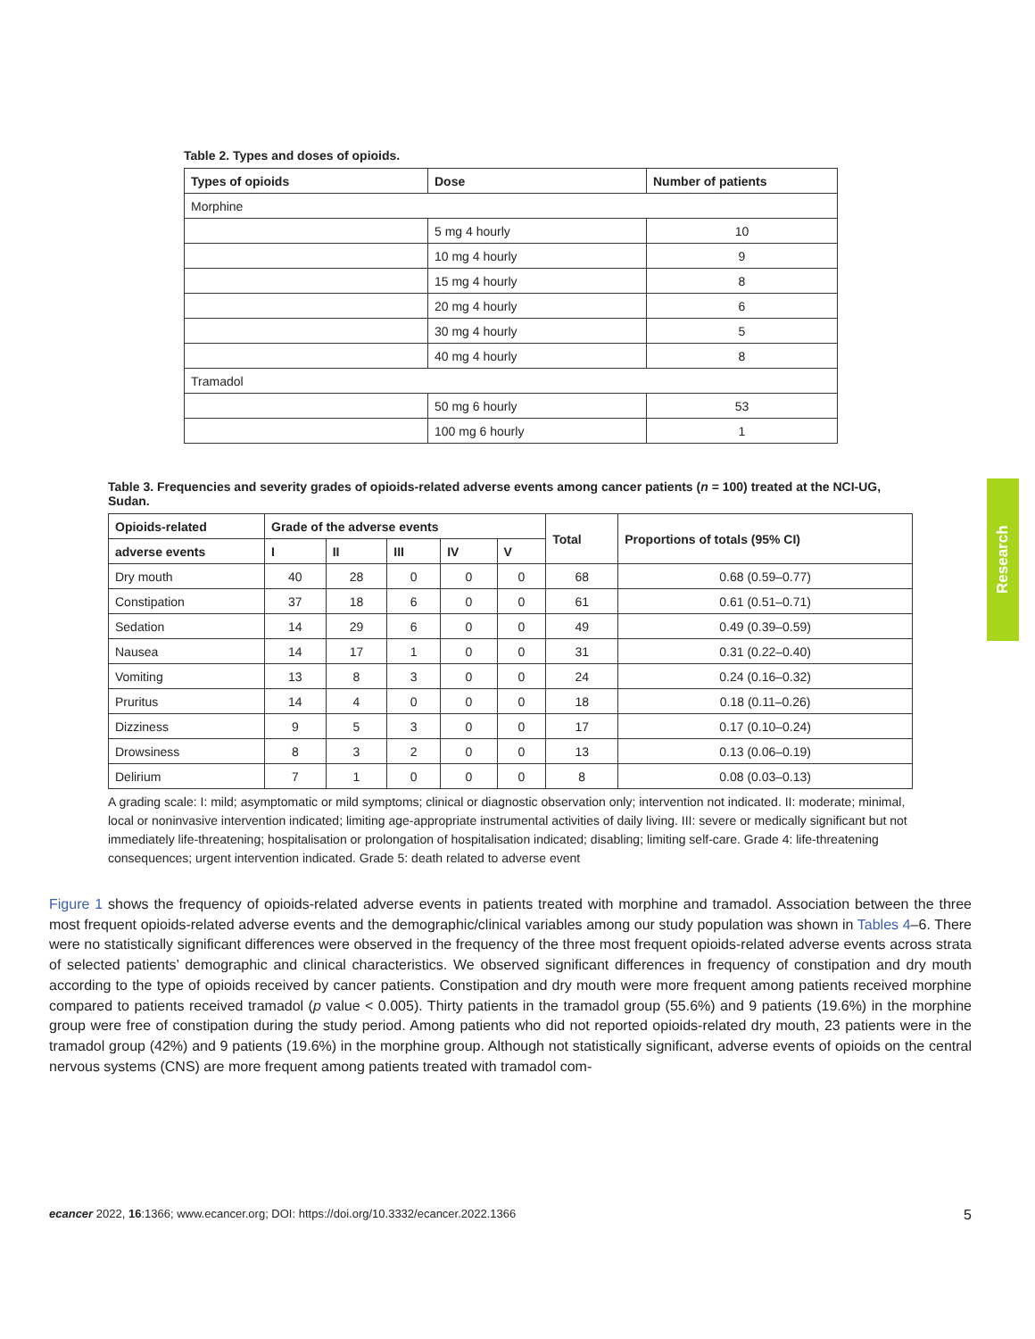Table 2. Types and doses of opioids.
| Types of opioids | Dose | Number of patients |
| --- | --- | --- |
| Morphine | | |
| | 5 mg 4 hourly | 10 |
| | 10 mg 4 hourly | 9 |
| | 15 mg 4 hourly | 8 |
| | 20 mg 4 hourly | 6 |
| | 30 mg 4 hourly | 5 |
| | 40 mg 4 hourly | 8 |
| Tramadol | | |
| | 50 mg 6 hourly | 53 |
| | 100 mg 6 hourly | 1 |
Table 3. Frequencies and severity grades of opioids-related adverse events among cancer patients (n = 100) treated at the NCI-UG, Sudan.
| Opioids-related | Grade of the adverse events | | | | | Total | Proportions of totals (95% CI) |
| --- | --- | --- | --- | --- | --- | --- | --- |
| adverse events | I | II | III | IV | V | | |
| Dry mouth | 40 | 28 | 0 | 0 | 0 | 68 | 0.68 (0.59–0.77) |
| Constipation | 37 | 18 | 6 | 0 | 0 | 61 | 0.61 (0.51–0.71) |
| Sedation | 14 | 29 | 6 | 0 | 0 | 49 | 0.49 (0.39–0.59) |
| Nausea | 14 | 17 | 1 | 0 | 0 | 31 | 0.31 (0.22–0.40) |
| Vomiting | 13 | 8 | 3 | 0 | 0 | 24 | 0.24 (0.16–0.32) |
| Pruritus | 14 | 4 | 0 | 0 | 0 | 18 | 0.18 (0.11–0.26) |
| Dizziness | 9 | 5 | 3 | 0 | 0 | 17 | 0.17 (0.10–0.24) |
| Drowsiness | 8 | 3 | 2 | 0 | 0 | 13 | 0.13 (0.06–0.19) |
| Delirium | 7 | 1 | 0 | 0 | 0 | 8 | 0.08 (0.03–0.13) |
A grading scale: I: mild; asymptomatic or mild symptoms; clinical or diagnostic observation only; intervention not indicated. II: moderate; minimal, local or noninvasive intervention indicated; limiting age-appropriate instrumental activities of daily living. III: severe or medically significant but not immediately life-threatening; hospitalisation or prolongation of hospitalisation indicated; disabling; limiting self-care. Grade 4: life-threatening consequences; urgent intervention indicated. Grade 5: death related to adverse event
Research
Figure 1 shows the frequency of opioids-related adverse events in patients treated with morphine and tramadol. Association between the three most frequent opioids-related adverse events and the demographic/clinical variables among our study population was shown in Tables 4–6. There were no statistically significant differences were observed in the frequency of the three most frequent opioids-related adverse events across strata of selected patients’ demographic and clinical characteristics. We observed significant differences in frequency of constipation and dry mouth according to the type of opioids received by cancer patients. Constipation and dry mouth were more frequent among patients received morphine compared to patients received tramadol (p value < 0.005). Thirty patients in the tramadol group (55.6%) and 9 patients (19.6%) in the morphine group were free of constipation during the study period. Among patients who did not reported opioids-related dry mouth, 23 patients were in the tramadol group (42%) and 9 patients (19.6%) in the morphine group. Although not statistically significant, adverse events of opioids on the central nervous systems (CNS) are more frequent among patients treated with tramadol com-
ecancer 2022, 16:1366; www.ecancer.org; DOI: https://doi.org/10.3332/ecancer.2022.1366 5